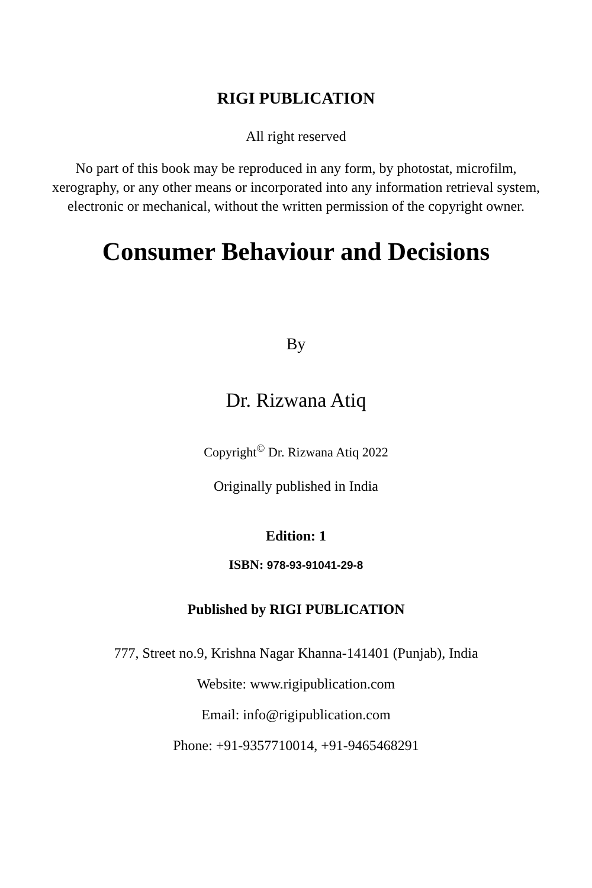RIGI PUBLICATION
All right reserved
No part of this book may be reproduced in any form, by photostat, microfilm, xerography, or any other means or incorporated into any information retrieval system, electronic or mechanical, without the written permission of the copyright owner.
Consumer Behaviour and Decisions
By
Dr. Rizwana Atiq
Copyright<sup>©</sup> Dr. Rizwana Atiq 2022
Originally published in India
Edition: 1
ISBN: 978-93-91041-29-8
Published by RIGI PUBLICATION
777, Street no.9, Krishna Nagar Khanna-141401 (Punjab), India
Website: www.rigipublication.com
Email: info@rigipublication.com
Phone: +91-9357710014, +91-9465468291